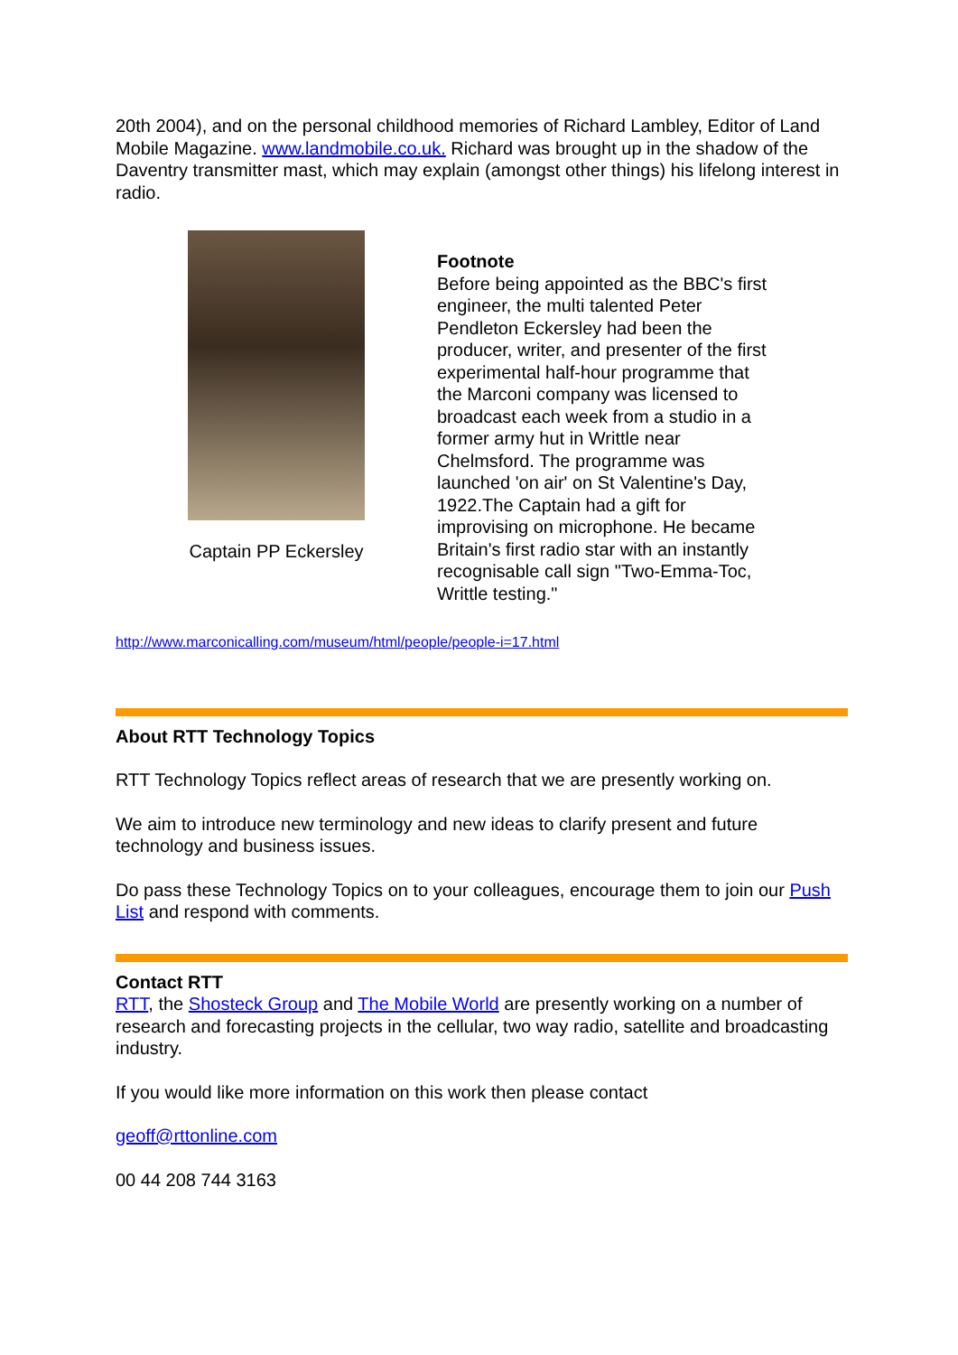20th 2004), and on the personal childhood memories of Richard Lambley, Editor of Land Mobile Magazine. www.landmobile.co.uk. Richard was brought up in the shadow of the Daventry transmitter mast, which may explain (amongst other things) his lifelong interest in radio.
Captain PP Eckersley
Footnote
Before being appointed as the BBC's first engineer, the multi talented Peter Pendleton Eckersley had been the producer, writer, and presenter of the first experimental half-hour programme that the Marconi company was licensed to broadcast each week from a studio in a former army hut in Writtle near Chelmsford. The programme was launched 'on air' on St Valentine's Day, 1922.The Captain had a gift for improvising on microphone. He became Britain's first radio star with an instantly recognisable call sign "Two-Emma-Toc, Writtle testing."
http://www.marconicalling.com/museum/html/people/people-i=17.html
About RTT Technology Topics
RTT Technology Topics reflect areas of research that we are presently working on.
We aim to introduce new terminology and new ideas to clarify present and future technology and business issues.
Do pass these Technology Topics on to your colleagues, encourage them to join our Push List and respond with comments.
Contact RTT
RTT, the Shosteck Group and The Mobile World are presently working on a number of research and forecasting projects in the cellular, two way radio, satellite and broadcasting industry.
If you would like more information on this work then please contact
geoff@rttonline.com
00 44 208 744 3163